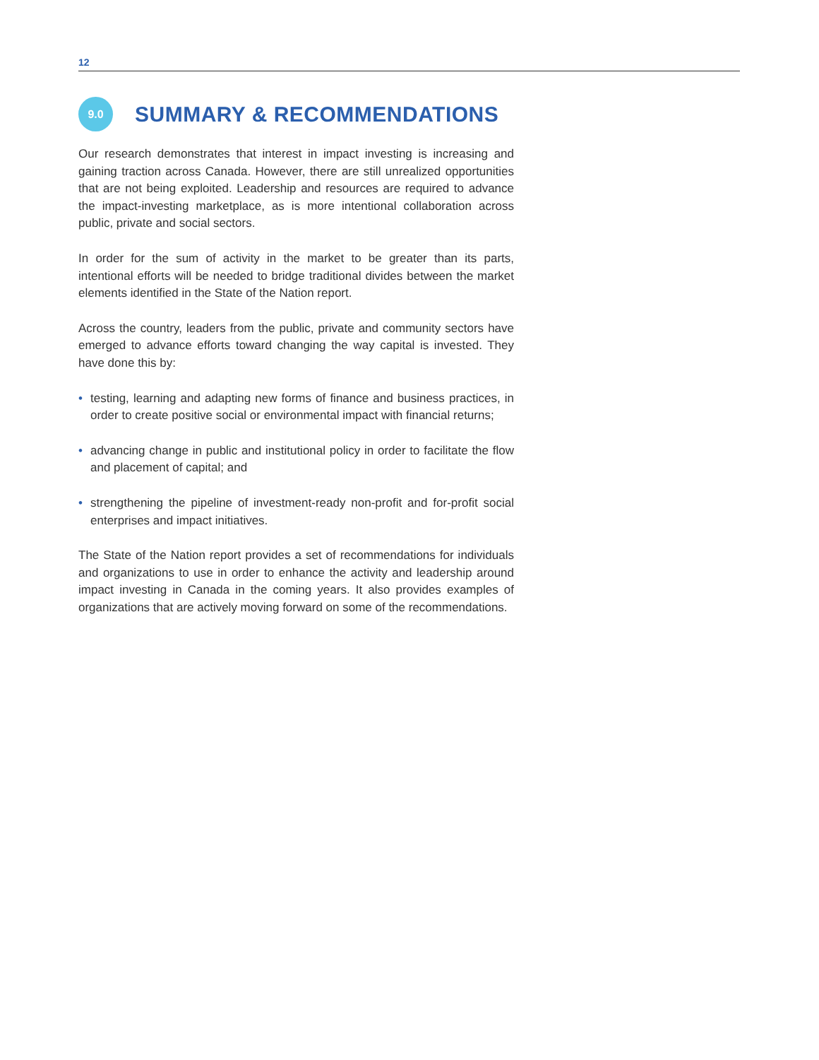12
9.0
SUMMARY & RECOMMENDATIONS
Our research demonstrates that interest in impact investing is increasing and gaining traction across Canada. However, there are still unrealized opportunities that are not being exploited. Leadership and resources are required to advance the impact-investing marketplace, as is more intentional collaboration across public, private and social sectors.
In order for the sum of activity in the market to be greater than its parts, intentional efforts will be needed to bridge traditional divides between the market elements identified in the State of the Nation report.
Across the country, leaders from the public, private and community sectors have emerged to advance efforts toward changing the way capital is invested. They have done this by:
• testing, learning and adapting new forms of finance and business practices, in order to create positive social or environmental impact with financial returns;
• advancing change in public and institutional policy in order to facilitate the flow and placement of capital; and
• strengthening the pipeline of investment-ready non-profit and for-profit social enterprises and impact initiatives.
The State of the Nation report provides a set of recommendations for individuals and organizations to use in order to enhance the activity and leadership around impact investing in Canada in the coming years. It also provides examples of organizations that are actively moving forward on some of the recommendations.